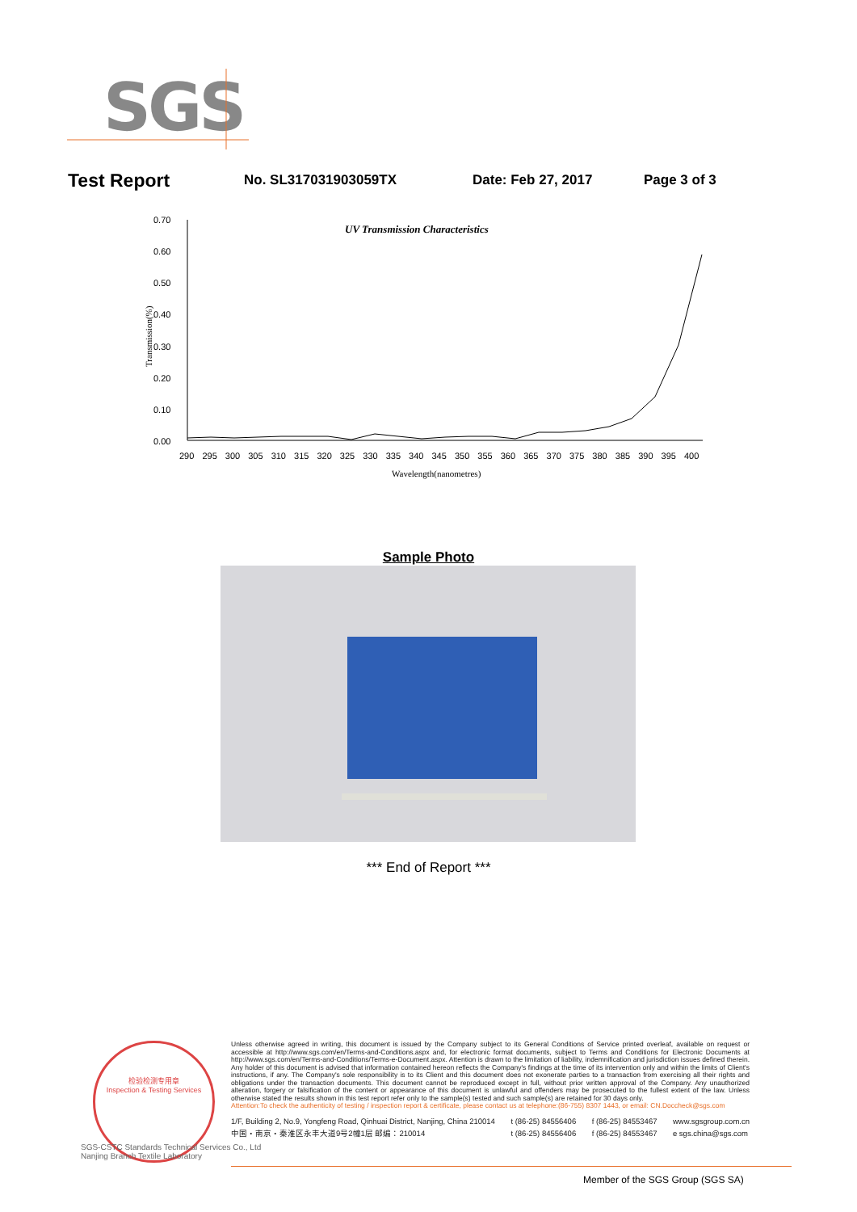SGS
Test Report No. SL317031903059TX Date: Feb 27, 2017 Page 3 of 3
0.70
0.60
0.50
0.40
0.30
0.20
0.10
0.00
UV Transmission Characteristics
Transmission(%)
290 295 300 305 310 315 320 325 330 335 340 345 350 355 360 365 370 375 380 385 390 395 400
Wavelength(nanometres)
Sample Photo
*** End of Report ***
检验检测专用章
Inspection & Testing Services
SGS-CSTC Standards Technical Services Co., Ltd
Nanjing Branch Textile Laboratory
Unless otherwise agreed in writing, this document is issued by the Company subject to its General Conditions of Service printed overleaf, available on request or accessible at http://www.sgs.com/en/Terms-and-Conditions.aspx and, for electronic format documents, subject to Terms and Conditions for Electronic Documents at http://www.sgs.com/en/Terms-and-Conditions/Terms-e-Document.aspx. Attention is drawn to the limitation of liability, indemnification and jurisdiction issues defined therein. Any holder of this document is advised that information contained hereon reflects the Company's findings at the time of its intervention only and within the limits of Client's instructions, if any. The Company's sole responsibility is to its Client and this document does not exonerate parties to a transaction from exercising all their rights and obligations under the transaction documents. This document cannot be reproduced except in full, without prior written approval of the Company. Any unauthorized alteration, forgery or falsification of the content or appearance of this document is unlawful and offenders may be prosecuted to the fullest extent of the law. Unless otherwise stated the results shown in this test report refer only to the sample(s) tested and such sample(s) are retained for 30 days only.
Attention:To check the authenticity of testing / inspection report & certificate, please contact us at telephone:(86-755) 8307 1443, or email: CN.Doccheck@sgs.com
1/F, Building 2, No.9, Yongfeng Road, Qinhuai District, Nanjing, China 210014
中国・南京・秦淮区永丰大道9号2幢1层 邮编：210014 t (86-25) 84556406
t (86-25) 84556406 f (86-25) 84553467
f (86-25) 84553467 www.sgsgroup.com.cn
e sgs.china@sgs.com
Member of the SGS Group (SGS SA)